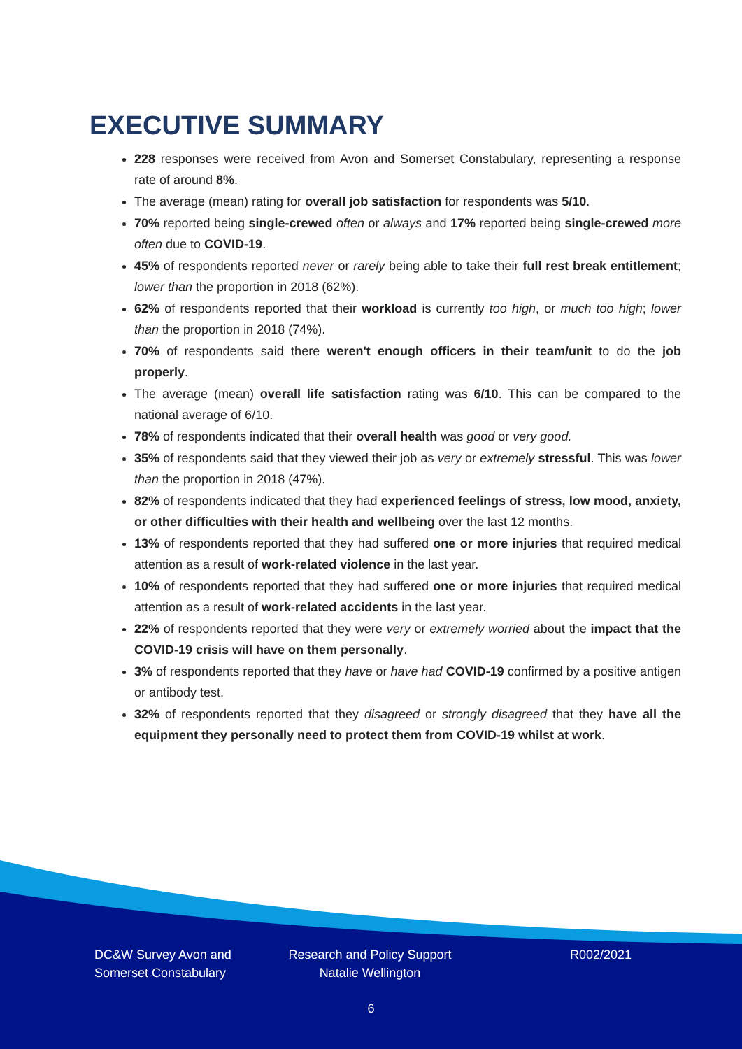EXECUTIVE SUMMARY
228 responses were received from Avon and Somerset Constabulary, representing a response rate of around 8%.
The average (mean) rating for overall job satisfaction for respondents was 5/10.
70% reported being single-crewed often or always and 17% reported being single-crewed more often due to COVID-19.
45% of respondents reported never or rarely being able to take their full rest break entitlement; lower than the proportion in 2018 (62%).
62% of respondents reported that their workload is currently too high, or much too high; lower than the proportion in 2018 (74%).
70% of respondents said there weren't enough officers in their team/unit to do the job properly.
The average (mean) overall life satisfaction rating was 6/10. This can be compared to the national average of 6/10.
78% of respondents indicated that their overall health was good or very good.
35% of respondents said that they viewed their job as very or extremely stressful. This was lower than the proportion in 2018 (47%).
82% of respondents indicated that they had experienced feelings of stress, low mood, anxiety, or other difficulties with their health and wellbeing over the last 12 months.
13% of respondents reported that they had suffered one or more injuries that required medical attention as a result of work-related violence in the last year.
10% of respondents reported that they had suffered one or more injuries that required medical attention as a result of work-related accidents in the last year.
22% of respondents reported that they were very or extremely worried about the impact that the COVID-19 crisis will have on them personally.
3% of respondents reported that they have or have had COVID-19 confirmed by a positive antigen or antibody test.
32% of respondents reported that they disagreed or strongly disagreed that they have all the equipment they personally need to protect them from COVID-19 whilst at work.
DC&W Survey Avon and
Somerset Constabulary
Research and Policy Support
Natalie Wellington
R002/2021
6